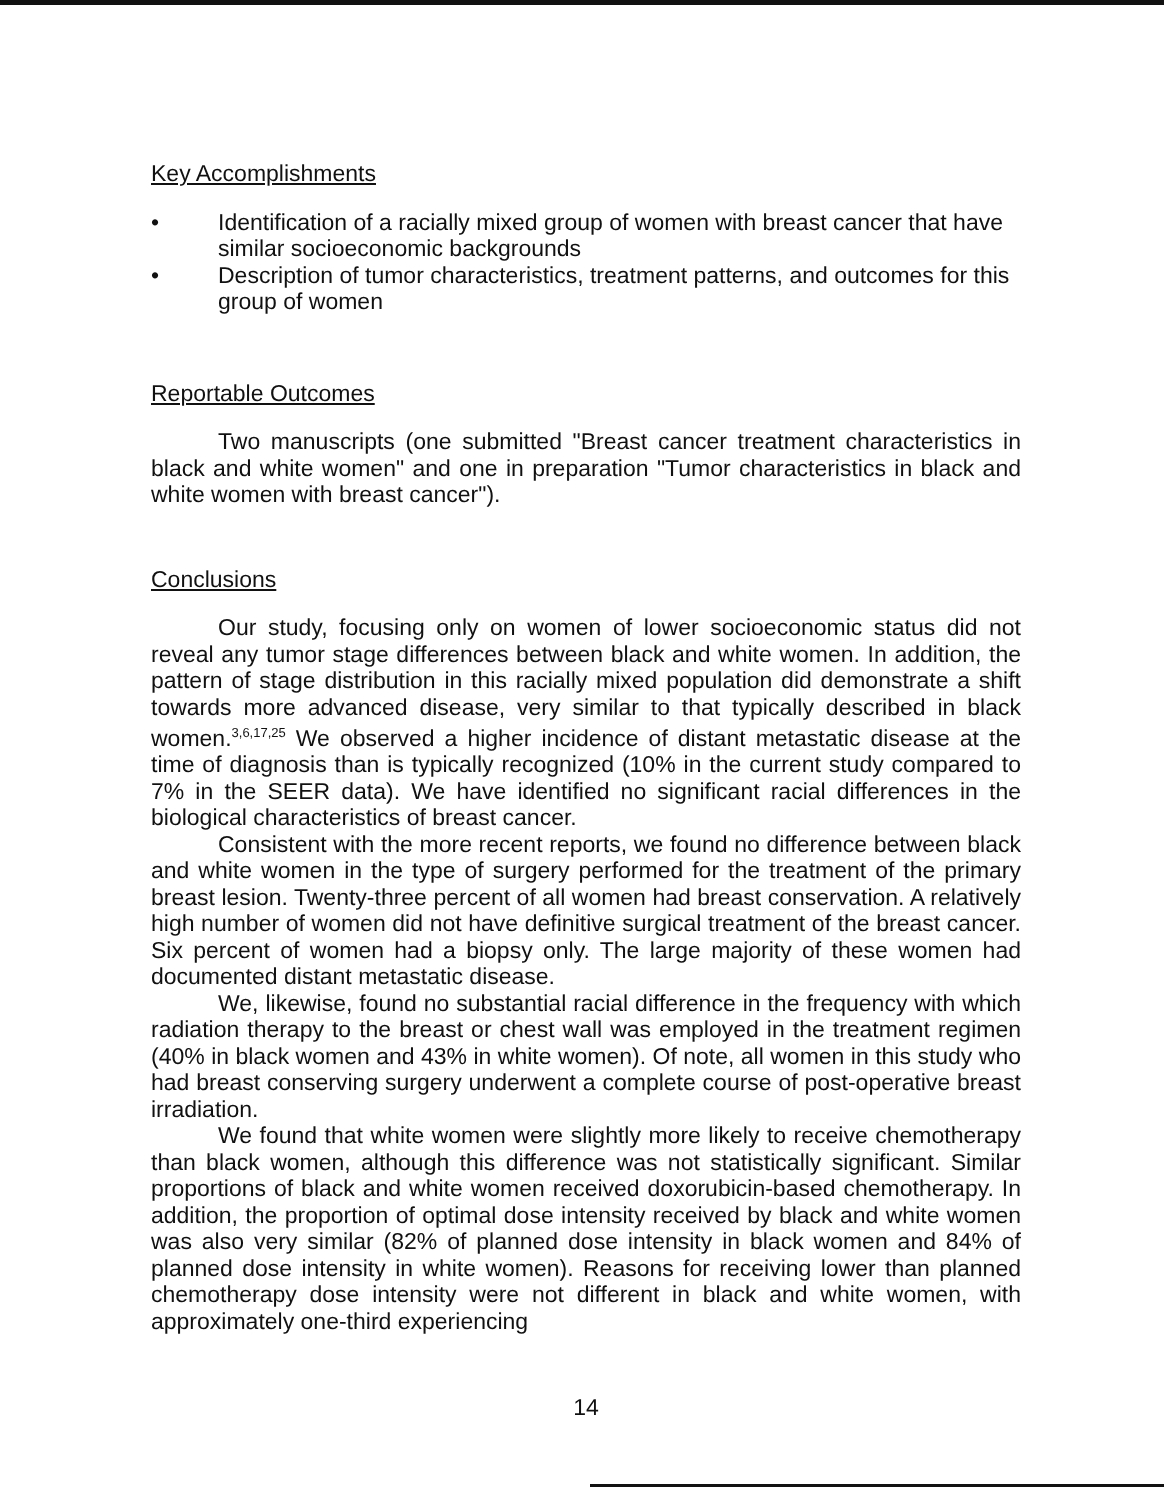Key Accomplishments
• Identification of a racially mixed group of women with breast cancer that have similar socioeconomic backgrounds
• Description of tumor characteristics, treatment patterns, and outcomes for this group of women
Reportable Outcomes
Two manuscripts (one submitted "Breast cancer treatment characteristics in black and white women" and one in preparation "Tumor characteristics in black and white women with breast cancer").
Conclusions
Our study, focusing only on women of lower socioeconomic status did not reveal any tumor stage differences between black and white women. In addition, the pattern of stage distribution in this racially mixed population did demonstrate a shift towards more advanced disease, very similar to that typically described in black women.<sup>3,6,17,25</sup> We observed a higher incidence of distant metastatic disease at the time of diagnosis than is typically recognized (10% in the current study compared to 7% in the SEER data). We have identified no significant racial differences in the biological characteristics of breast cancer.
Consistent with the more recent reports, we found no difference between black and white women in the type of surgery performed for the treatment of the primary breast lesion. Twenty-three percent of all women had breast conservation. A relatively high number of women did not have definitive surgical treatment of the breast cancer. Six percent of women had a biopsy only. The large majority of these women had documented distant metastatic disease.
We, likewise, found no substantial racial difference in the frequency with which radiation therapy to the breast or chest wall was employed in the treatment regimen (40% in black women and 43% in white women). Of note, all women in this study who had breast conserving surgery underwent a complete course of post-operative breast irradiation.
We found that white women were slightly more likely to receive chemotherapy than black women, although this difference was not statistically significant. Similar proportions of black and white women received doxorubicin-based chemotherapy. In addition, the proportion of optimal dose intensity received by black and white women was also very similar (82% of planned dose intensity in black women and 84% of planned dose intensity in white women). Reasons for receiving lower than planned chemotherapy dose intensity were not different in black and white women, with approximately one-third experiencing
14